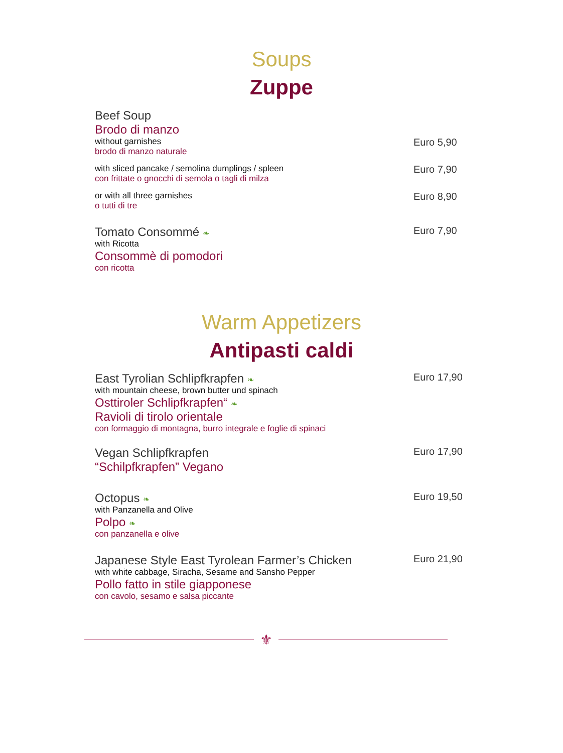Soups
Zuppe
Beef Soup
Brodo di manzo
without garnishes
brodo di manzo naturale
Euro 5,90
with sliced pancake / semolina dumplings / spleen
con frittate o gnocchi di semola o tagli di milza
Euro 7,90
or with all three garnishes
o tutti di tre
Euro 8,90
Tomato Consommé ❧
with Ricotta
Consommè di pomodori
con ricotta
Euro 7,90
Warm Appetizers
Antipasti caldi
East Tyrolian Schlipfkrapfen ❧
with mountain cheese, brown butter und spinach
Osttiroler Schlipfkrapfen“ ❧
Ravioli di tirolo orientale
con formaggio di montagna, burro integrale e foglie di spinaci
Euro 17,90
Vegan Schlipfkrapfen
“Schilpfkrapfen” Vegano
Euro 17,90
Octopus ❧
with Panzanella and Olive
Polpo ❧
con panzanella e olive
Euro 19,50
Japanese Style East Tyrolean Farmer’s Chicken
with white cabbage, Siracha, Sesame and Sansho Pepper
Pollo fatto in stile giapponese
con cavolo, sesamo e salsa piccante
Euro 21,90
⚜